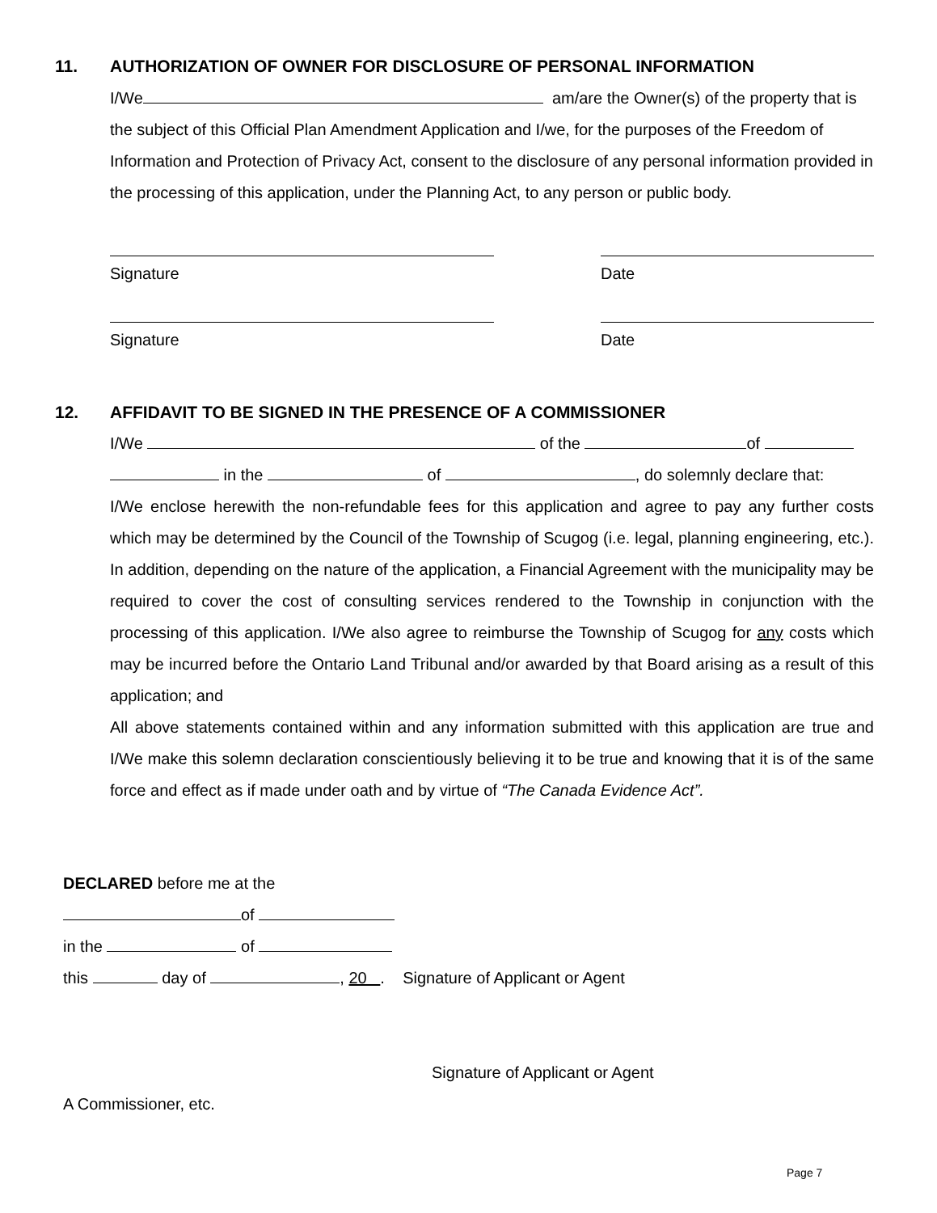11. AUTHORIZATION OF OWNER FOR DISCLOSURE OF PERSONAL INFORMATION
I/We am/are the Owner(s) of the property that is the subject of this Official Plan Amendment Application and I/we, for the purposes of the Freedom of Information and Protection of Privacy Act, consent to the disclosure of any personal information provided in the processing of this application, under the Planning Act, to any person or public body.
Signature Date
Signature Date
12. AFFIDAVIT TO BE SIGNED IN THE PRESENCE OF A COMMISSIONER
I/We of the of
in the of , do solemnly declare that:
I/We enclose herewith the non-refundable fees for this application and agree to pay any further costs which may be determined by the Council of the Township of Scugog (i.e. legal, planning engineering, etc.). In addition, depending on the nature of the application, a Financial Agreement with the municipality may be required to cover the cost of consulting services rendered to the Township in conjunction with the processing of this application. I/We also agree to reimburse the Township of Scugog for any costs which may be incurred before the Ontario Land Tribunal and/or awarded by that Board arising as a result of this application; and
All above statements contained within and any information submitted with this application are true and I/We make this solemn declaration conscientiously believing it to be true and knowing that it is of the same force and effect as if made under oath and by virtue of “The Canada Evidence Act”.
DECLARED before me at the
of
in the of
this day of , 20 . Signature of Applicant or Agent
Signature of Applicant or Agent
A Commissioner, etc.
Page 7